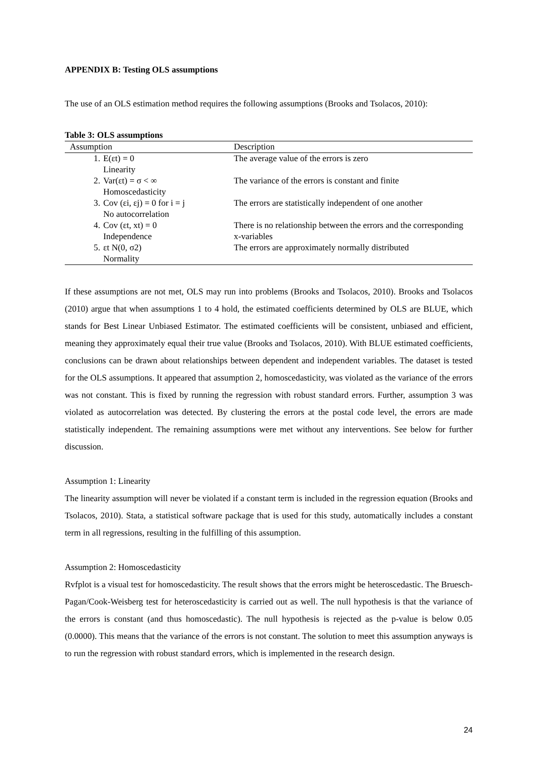APPENDIX B: Testing OLS assumptions
The use of an OLS estimation method requires the following assumptions (Brooks and Tsolacos, 2010):
Table 3: OLS assumptions
| Assumption | | Description |
| --- | --- | --- |
| 1. | E(εt) = 0 Linearity | The average value of the errors is zero |
| 2. | Var(εt) = σ < ∞ Homoscedasticity | The variance of the errors is constant and finite |
| 3. | Cov (εi, εj) = 0 for i = j No autocorrelation | The errors are statistically independent of one another |
| 4. | Cov (εt, xt) = 0 Independence | There is no relationship between the errors and the corresponding x-variables |
| 5. | εt N(0, σ2) Normality | The errors are approximately normally distributed |
If these assumptions are not met, OLS may run into problems (Brooks and Tsolacos, 2010). Brooks and Tsolacos (2010) argue that when assumptions 1 to 4 hold, the estimated coefficients determined by OLS are BLUE, which stands for Best Linear Unbiased Estimator. The estimated coefficients will be consistent, unbiased and efficient, meaning they approximately equal their true value (Brooks and Tsolacos, 2010). With BLUE estimated coefficients, conclusions can be drawn about relationships between dependent and independent variables. The dataset is tested for the OLS assumptions. It appeared that assumption 2, homoscedasticity, was violated as the variance of the errors was not constant. This is fixed by running the regression with robust standard errors. Further, assumption 3 was violated as autocorrelation was detected. By clustering the errors at the postal code level, the errors are made statistically independent. The remaining assumptions were met without any interventions. See below for further discussion.
Assumption 1: Linearity
The linearity assumption will never be violated if a constant term is included in the regression equation (Brooks and Tsolacos, 2010). Stata, a statistical software package that is used for this study, automatically includes a constant term in all regressions, resulting in the fulfilling of this assumption.
Assumption 2: Homoscedasticity
Rvfplot is a visual test for homoscedasticity. The result shows that the errors might be heteroscedastic. The Bruesch-Pagan/Cook-Weisberg test for heteroscedasticity is carried out as well. The null hypothesis is that the variance of the errors is constant (and thus homoscedastic). The null hypothesis is rejected as the p-value is below 0.05 (0.0000). This means that the variance of the errors is not constant. The solution to meet this assumption anyways is to run the regression with robust standard errors, which is implemented in the research design.
24